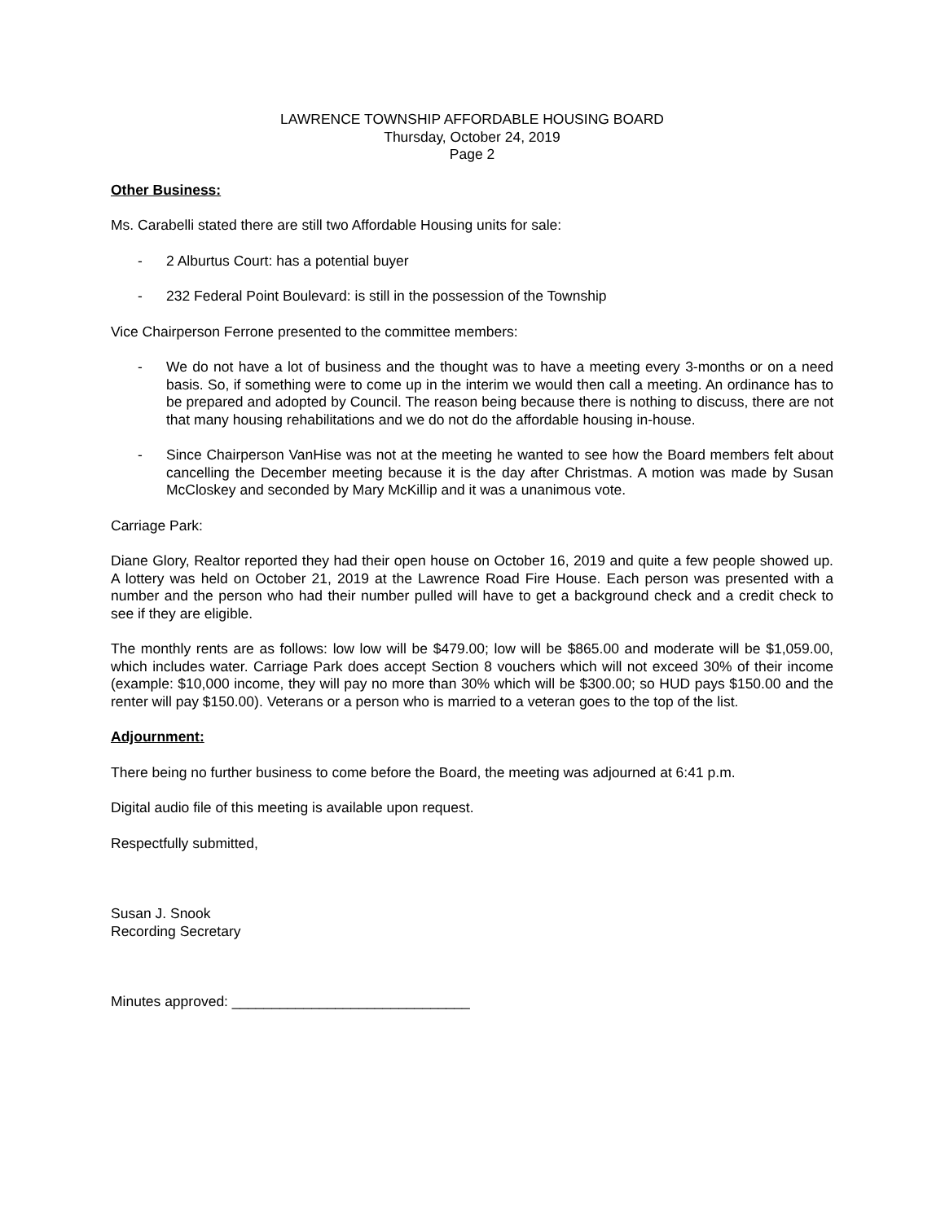LAWRENCE TOWNSHIP AFFORDABLE HOUSING BOARD
Thursday, October 24, 2019
Page 2
Other Business:
Ms. Carabelli stated there are still two Affordable Housing units for sale:
- 2 Alburtus Court: has a potential buyer
- 232 Federal Point Boulevard: is still in the possession of the Township
Vice Chairperson Ferrone presented to the committee members:
- We do not have a lot of business and the thought was to have a meeting every 3-months or on a need basis. So, if something were to come up in the interim we would then call a meeting. An ordinance has to be prepared and adopted by Council. The reason being because there is nothing to discuss, there are not that many housing rehabilitations and we do not do the affordable housing in-house.
- Since Chairperson VanHise was not at the meeting he wanted to see how the Board members felt about cancelling the December meeting because it is the day after Christmas. A motion was made by Susan McCloskey and seconded by Mary McKillip and it was a unanimous vote.
Carriage Park:
Diane Glory, Realtor reported they had their open house on October 16, 2019 and quite a few people showed up. A lottery was held on October 21, 2019 at the Lawrence Road Fire House. Each person was presented with a number and the person who had their number pulled will have to get a background check and a credit check to see if they are eligible.
The monthly rents are as follows: low low will be $479.00; low will be $865.00 and moderate will be $1,059.00, which includes water. Carriage Park does accept Section 8 vouchers which will not exceed 30% of their income (example: $10,000 income, they will pay no more than 30% which will be $300.00; so HUD pays $150.00 and the renter will pay $150.00). Veterans or a person who is married to a veteran goes to the top of the list.
Adjournment:
There being no further business to come before the Board, the meeting was adjourned at 6:41 p.m.
Digital audio file of this meeting is available upon request.
Respectfully submitted,
Susan J. Snook
Recording Secretary
Minutes approved: ______________________________